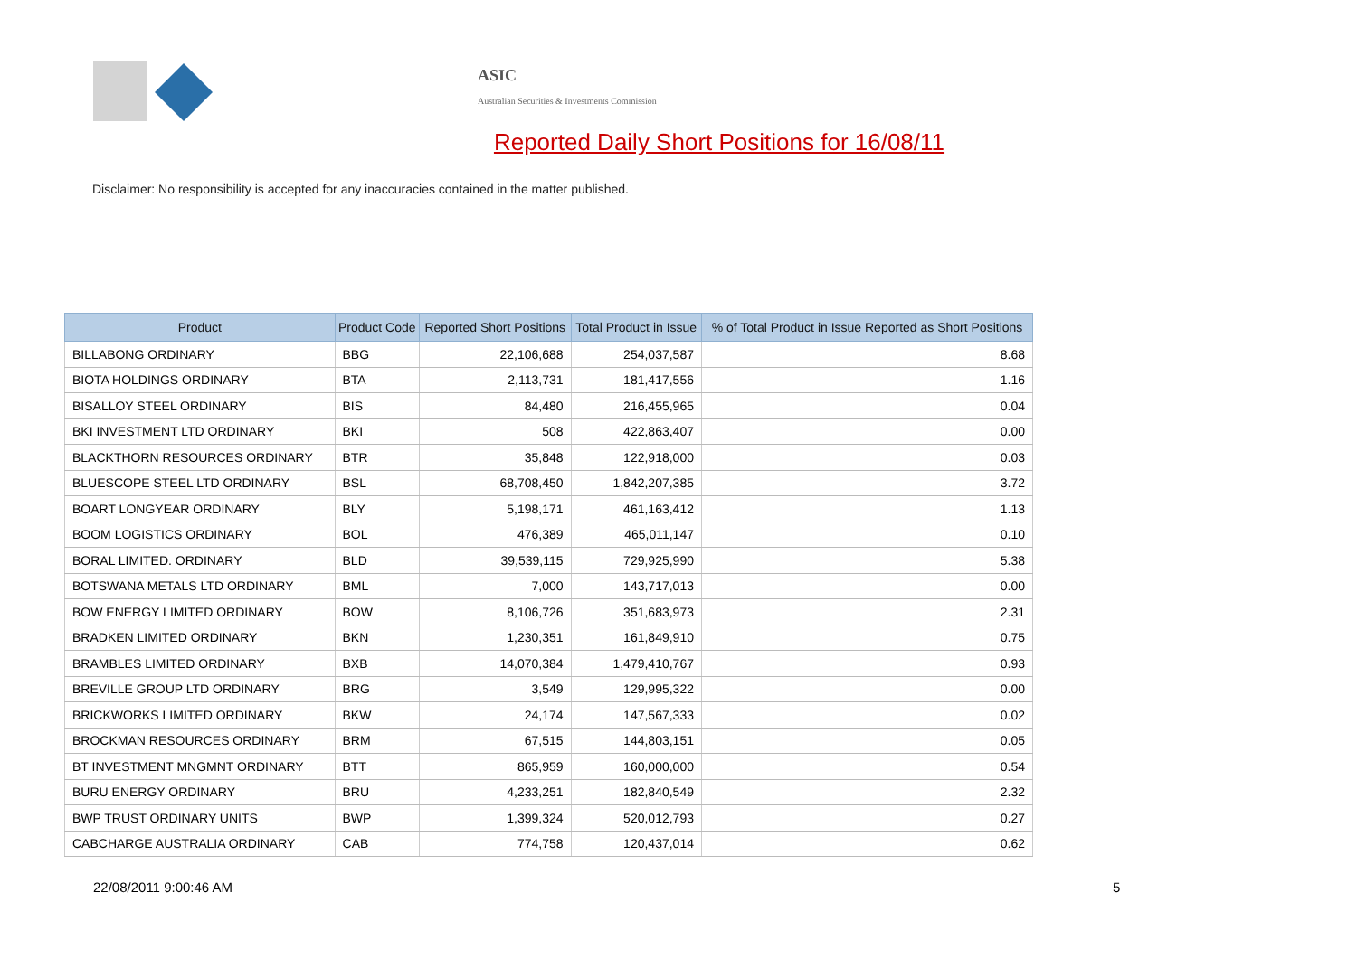ASIC
Australian Securities & Investments Commission
Reported Daily Short Positions for 16/08/11
Disclaimer: No responsibility is accepted for any inaccuracies contained in the matter published.
| Product | Product Code | Reported Short Positions | Total Product in Issue | % of Total Product in Issue Reported as Short Positions |
| --- | --- | --- | --- | --- |
| BILLABONG ORDINARY | BBG | 22,106,688 | 254,037,587 | 8.68 |
| BIOTA HOLDINGS ORDINARY | BTA | 2,113,731 | 181,417,556 | 1.16 |
| BISALLOY STEEL ORDINARY | BIS | 84,480 | 216,455,965 | 0.04 |
| BKI INVESTMENT LTD ORDINARY | BKI | 508 | 422,863,407 | 0.00 |
| BLACKTHORN RESOURCES ORDINARY | BTR | 35,848 | 122,918,000 | 0.03 |
| BLUESCOPE STEEL LTD ORDINARY | BSL | 68,708,450 | 1,842,207,385 | 3.72 |
| BOART LONGYEAR ORDINARY | BLY | 5,198,171 | 461,163,412 | 1.13 |
| BOOM LOGISTICS ORDINARY | BOL | 476,389 | 465,011,147 | 0.10 |
| BORAL LIMITED. ORDINARY | BLD | 39,539,115 | 729,925,990 | 5.38 |
| BOTSWANA METALS LTD ORDINARY | BML | 7,000 | 143,717,013 | 0.00 |
| BOW ENERGY LIMITED ORDINARY | BOW | 8,106,726 | 351,683,973 | 2.31 |
| BRADKEN LIMITED ORDINARY | BKN | 1,230,351 | 161,849,910 | 0.75 |
| BRAMBLES LIMITED ORDINARY | BXB | 14,070,384 | 1,479,410,767 | 0.93 |
| BREVILLE GROUP LTD ORDINARY | BRG | 3,549 | 129,995,322 | 0.00 |
| BRICKWORKS LIMITED ORDINARY | BKW | 24,174 | 147,567,333 | 0.02 |
| BROCKMAN RESOURCES ORDINARY | BRM | 67,515 | 144,803,151 | 0.05 |
| BT INVESTMENT MNGMNT ORDINARY | BTT | 865,959 | 160,000,000 | 0.54 |
| BURU ENERGY ORDINARY | BRU | 4,233,251 | 182,840,549 | 2.32 |
| BWP TRUST ORDINARY UNITS | BWP | 1,399,324 | 520,012,793 | 0.27 |
| CABCHARGE AUSTRALIA ORDINARY | CAB | 774,758 | 120,437,014 | 0.62 |
22/08/2011 9:00:46 AM 5